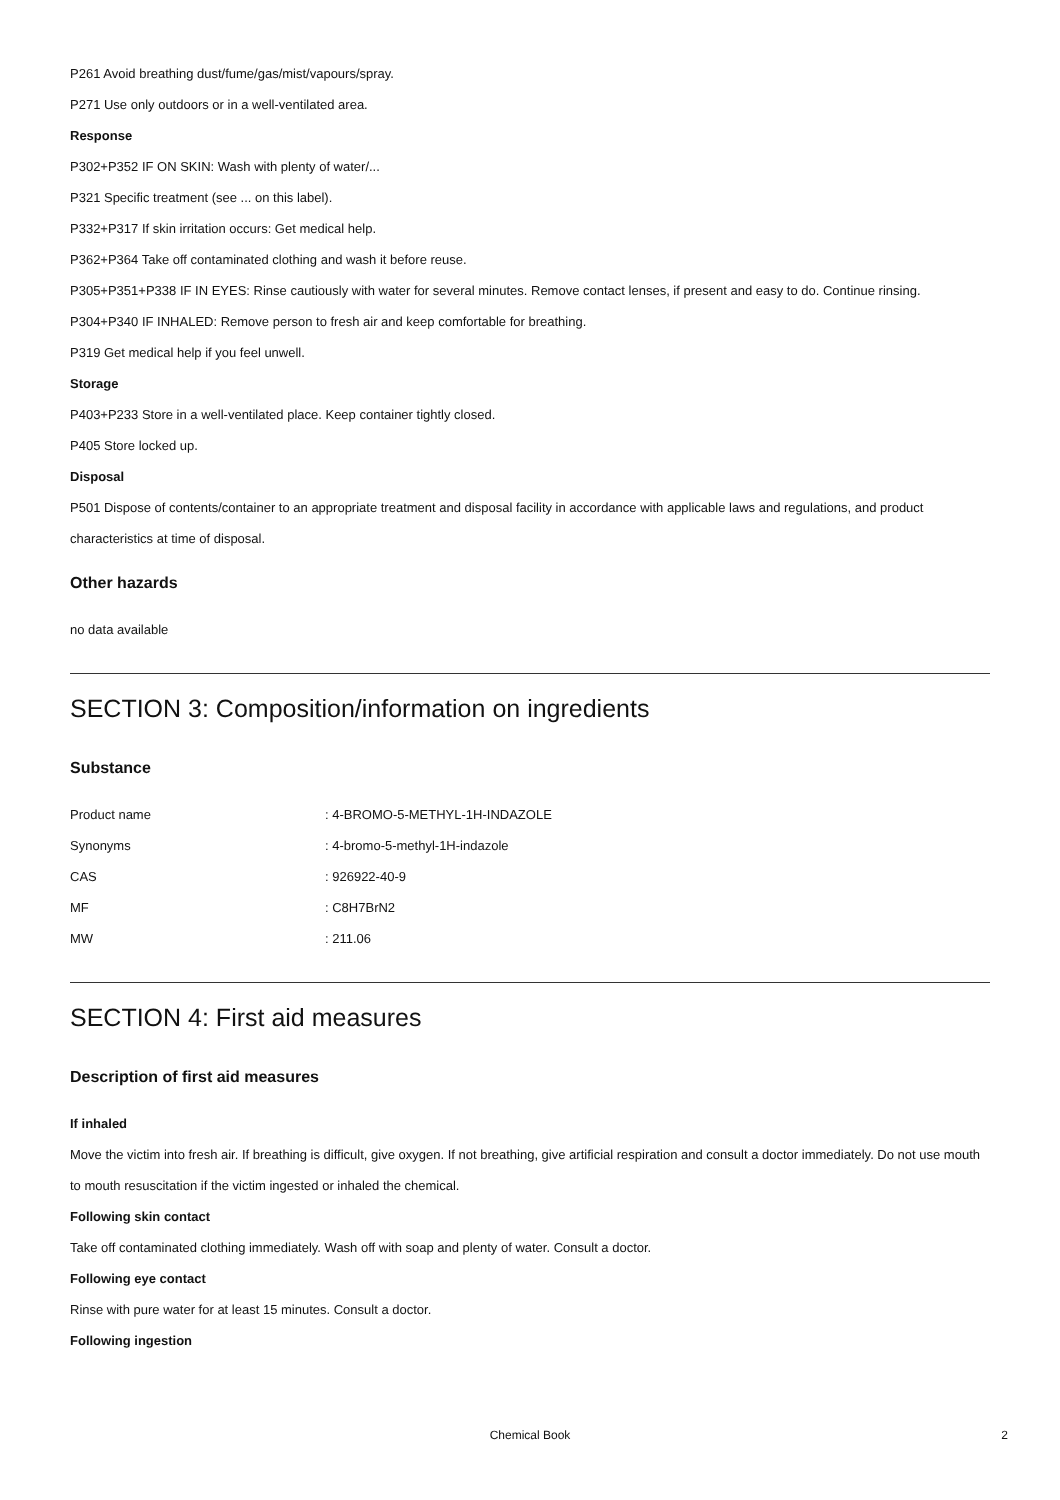P261 Avoid breathing dust/fume/gas/mist/vapours/spray.
P271 Use only outdoors or in a well-ventilated area.
Response
P302+P352 IF ON SKIN: Wash with plenty of water/...
P321 Specific treatment (see ... on this label).
P332+P317 If skin irritation occurs: Get medical help.
P362+P364 Take off contaminated clothing and wash it before reuse.
P305+P351+P338 IF IN EYES: Rinse cautiously with water for several minutes. Remove contact lenses, if present and easy to do. Continue rinsing.
P304+P340 IF INHALED: Remove person to fresh air and keep comfortable for breathing.
P319 Get medical help if you feel unwell.
Storage
P403+P233 Store in a well-ventilated place. Keep container tightly closed.
P405 Store locked up.
Disposal
P501 Dispose of contents/container to an appropriate treatment and disposal facility in accordance with applicable laws and regulations, and product characteristics at time of disposal.
Other hazards
no data available
SECTION 3: Composition/information on ingredients
Substance
| Product name | : 4-BROMO-5-METHYL-1H-INDAZOLE |
| Synonyms | : 4-bromo-5-methyl-1H-indazole |
| CAS | : 926922-40-9 |
| MF | : C8H7BrN2 |
| MW | : 211.06 |
SECTION 4: First aid measures
Description of first aid measures
If inhaled
Move the victim into fresh air. If breathing is difficult, give oxygen. If not breathing, give artificial respiration and consult a doctor immediately. Do not use mouth to mouth resuscitation if the victim ingested or inhaled the chemical.
Following skin contact
Take off contaminated clothing immediately. Wash off with soap and plenty of water. Consult a doctor.
Following eye contact
Rinse with pure water for at least 15 minutes. Consult a doctor.
Following ingestion
Chemical Book 2